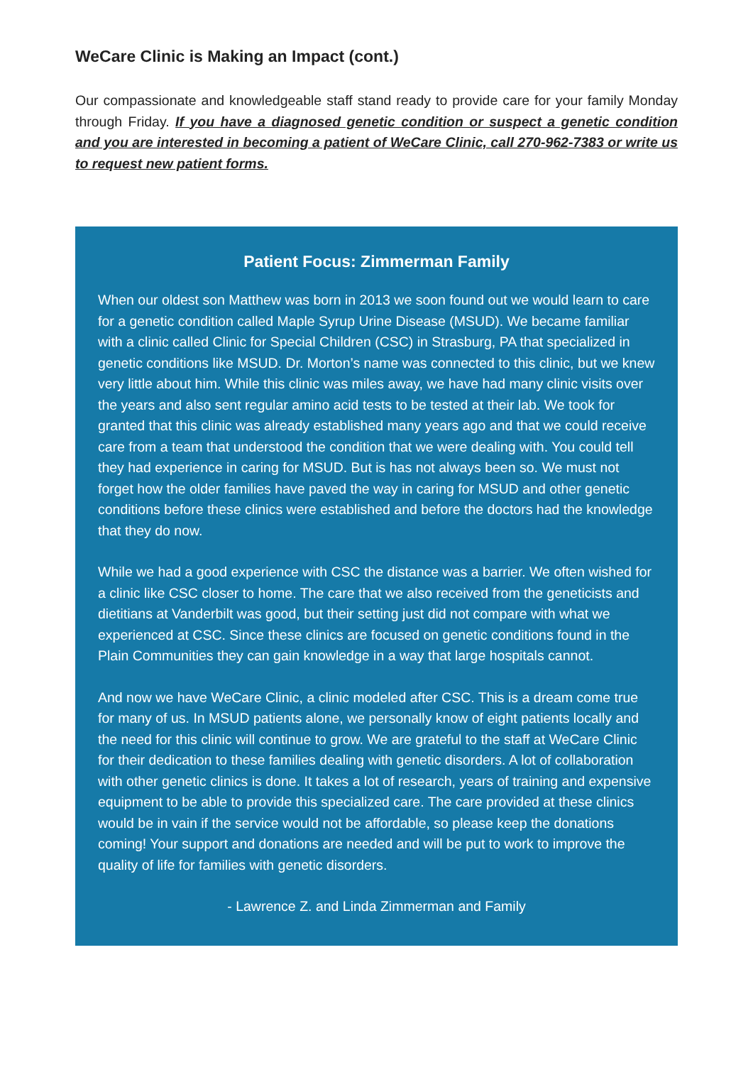WeCare Clinic is Making an Impact (cont.)
Our compassionate and knowledgeable staff stand ready to provide care for your family Monday through Friday. If you have a diagnosed genetic condition or suspect a genetic condition and you are interested in becoming a patient of WeCare Clinic, call 270-962-7383 or write us to request new patient forms.
Patient Focus: Zimmerman Family
When our oldest son Matthew was born in 2013 we soon found out we would learn to care for a genetic condition called Maple Syrup Urine Disease (MSUD). We became familiar with a clinic called Clinic for Special Children (CSC) in Strasburg, PA that specialized in genetic conditions like MSUD. Dr. Morton’s name was connected to this clinic, but we knew very little about him. While this clinic was miles away, we have had many clinic visits over the years and also sent regular amino acid tests to be tested at their lab. We took for granted that this clinic was already established many years ago and that we could receive care from a team that understood the condition that we were dealing with. You could tell they had experience in caring for MSUD. But is has not always been so. We must not forget how the older families have paved the way in caring for MSUD and other genetic conditions before these clinics were established and before the doctors had the knowledge that they do now.
While we had a good experience with CSC the distance was a barrier. We often wished for a clinic like CSC closer to home. The care that we also received from the geneticists and dietitians at Vanderbilt was good, but their setting just did not compare with what we experienced at CSC. Since these clinics are focused on genetic conditions found in the Plain Communities they can gain knowledge in a way that large hospitals cannot.
And now we have WeCare Clinic, a clinic modeled after CSC. This is a dream come true for many of us. In MSUD patients alone, we personally know of eight patients locally and the need for this clinic will continue to grow. We are grateful to the staff at WeCare Clinic for their dedication to these families dealing with genetic disorders. A lot of collaboration with other genetic clinics is done. It takes a lot of research, years of training and expensive equipment to be able to provide this specialized care. The care provided at these clinics would be in vain if the service would not be affordable, so please keep the donations coming! Your support and donations are needed and will be put to work to improve the quality of life for families with genetic disorders.
- Lawrence Z. and Linda Zimmerman and Family